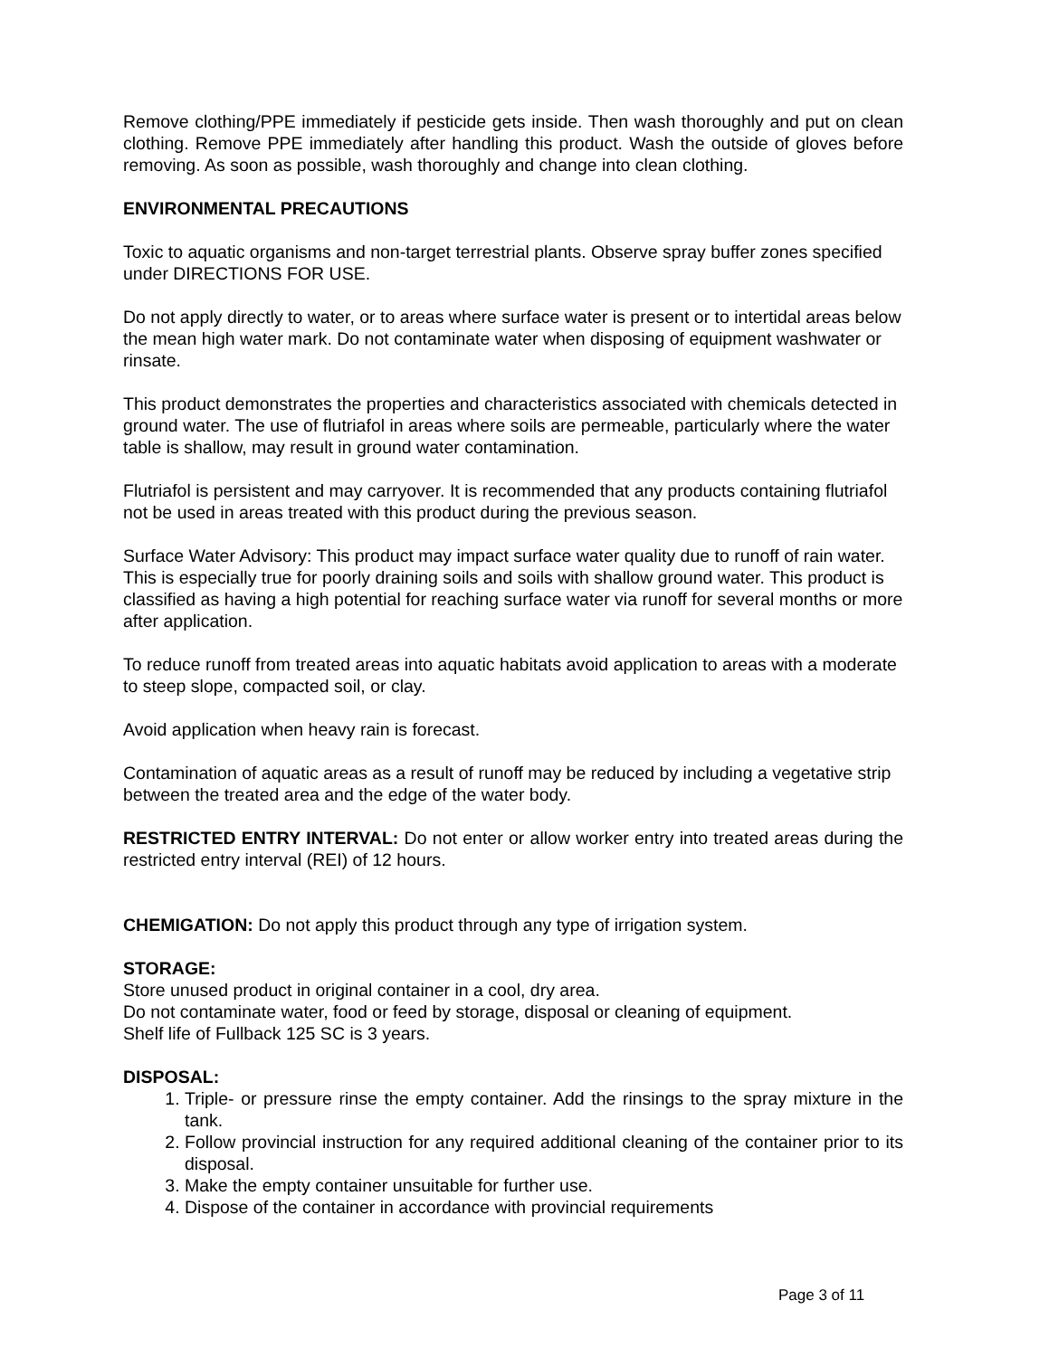Remove clothing/PPE immediately if pesticide gets inside. Then wash thoroughly and put on clean clothing. Remove PPE immediately after handling this product. Wash the outside of gloves before removing. As soon as possible, wash thoroughly and change into clean clothing.
ENVIRONMENTAL PRECAUTIONS
Toxic to aquatic organisms and non-target terrestrial plants. Observe spray buffer zones specified under DIRECTIONS FOR USE.
Do not apply directly to water, or to areas where surface water is present or to intertidal areas below the mean high water mark. Do not contaminate water when disposing of equipment washwater or rinsate.
This product demonstrates the properties and characteristics associated with chemicals detected in ground water. The use of flutriafol in areas where soils are permeable, particularly where the water table is shallow, may result in ground water contamination.
Flutriafol is persistent and may carryover. It is recommended that any products containing flutriafol not be used in areas treated with this product during the previous season.
Surface Water Advisory: This product may impact surface water quality due to runoff of rain water. This is especially true for poorly draining soils and soils with shallow ground water. This product is classified as having a high potential for reaching surface water via runoff for several months or more after application.
To reduce runoff from treated areas into aquatic habitats avoid application to areas with a moderate to steep slope, compacted soil, or clay.
Avoid application when heavy rain is forecast.
Contamination of aquatic areas as a result of runoff may be reduced by including a vegetative strip between the treated area and the edge of the water body.
RESTRICTED ENTRY INTERVAL: Do not enter or allow worker entry into treated areas during the restricted entry interval (REI) of 12 hours.
CHEMIGATION: Do not apply this product through any type of irrigation system.
STORAGE:
Store unused product in original container in a cool, dry area.
Do not contaminate water, food or feed by storage, disposal or cleaning of equipment.
Shelf life of Fullback 125 SC is 3 years.
DISPOSAL:
1. Triple- or pressure rinse the empty container. Add the rinsings to the spray mixture in the tank.
2. Follow provincial instruction for any required additional cleaning of the container prior to its disposal.
3. Make the empty container unsuitable for further use.
4. Dispose of the container in accordance with provincial requirements
Page 3 of 11